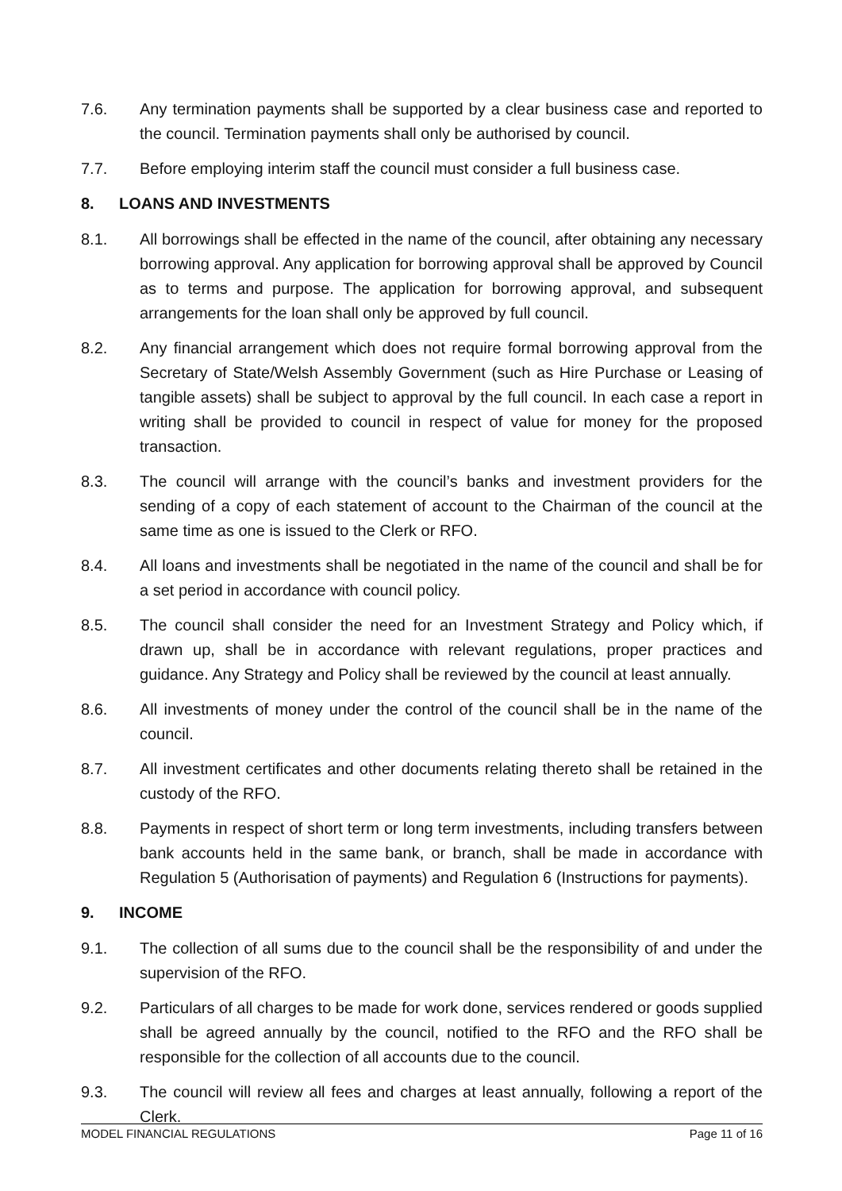7.6. Any termination payments shall be supported by a clear business case and reported to the council. Termination payments shall only be authorised by council.
7.7. Before employing interim staff the council must consider a full business case.
8. LOANS AND INVESTMENTS
8.1. All borrowings shall be effected in the name of the council, after obtaining any necessary borrowing approval. Any application for borrowing approval shall be approved by Council as to terms and purpose. The application for borrowing approval, and subsequent arrangements for the loan shall only be approved by full council.
8.2. Any financial arrangement which does not require formal borrowing approval from the Secretary of State/Welsh Assembly Government (such as Hire Purchase or Leasing of tangible assets) shall be subject to approval by the full council. In each case a report in writing shall be provided to council in respect of value for money for the proposed transaction.
8.3. The council will arrange with the council’s banks and investment providers for the sending of a copy of each statement of account to the Chairman of the council at the same time as one is issued to the Clerk or RFO.
8.4. All loans and investments shall be negotiated in the name of the council and shall be for a set period in accordance with council policy.
8.5. The council shall consider the need for an Investment Strategy and Policy which, if drawn up, shall be in accordance with relevant regulations, proper practices and guidance. Any Strategy and Policy shall be reviewed by the council at least annually.
8.6. All investments of money under the control of the council shall be in the name of the council.
8.7. All investment certificates and other documents relating thereto shall be retained in the custody of the RFO.
8.8. Payments in respect of short term or long term investments, including transfers between bank accounts held in the same bank, or branch, shall be made in accordance with Regulation 5 (Authorisation of payments) and Regulation 6 (Instructions for payments).
9. INCOME
9.1. The collection of all sums due to the council shall be the responsibility of and under the supervision of the RFO.
9.2. Particulars of all charges to be made for work done, services rendered or goods supplied shall be agreed annually by the council, notified to the RFO and the RFO shall be responsible for the collection of all accounts due to the council.
9.3. The council will review all fees and charges at least annually, following a report of the Clerk.
MODEL FINANCIAL REGULATIONS Page 11 of 16